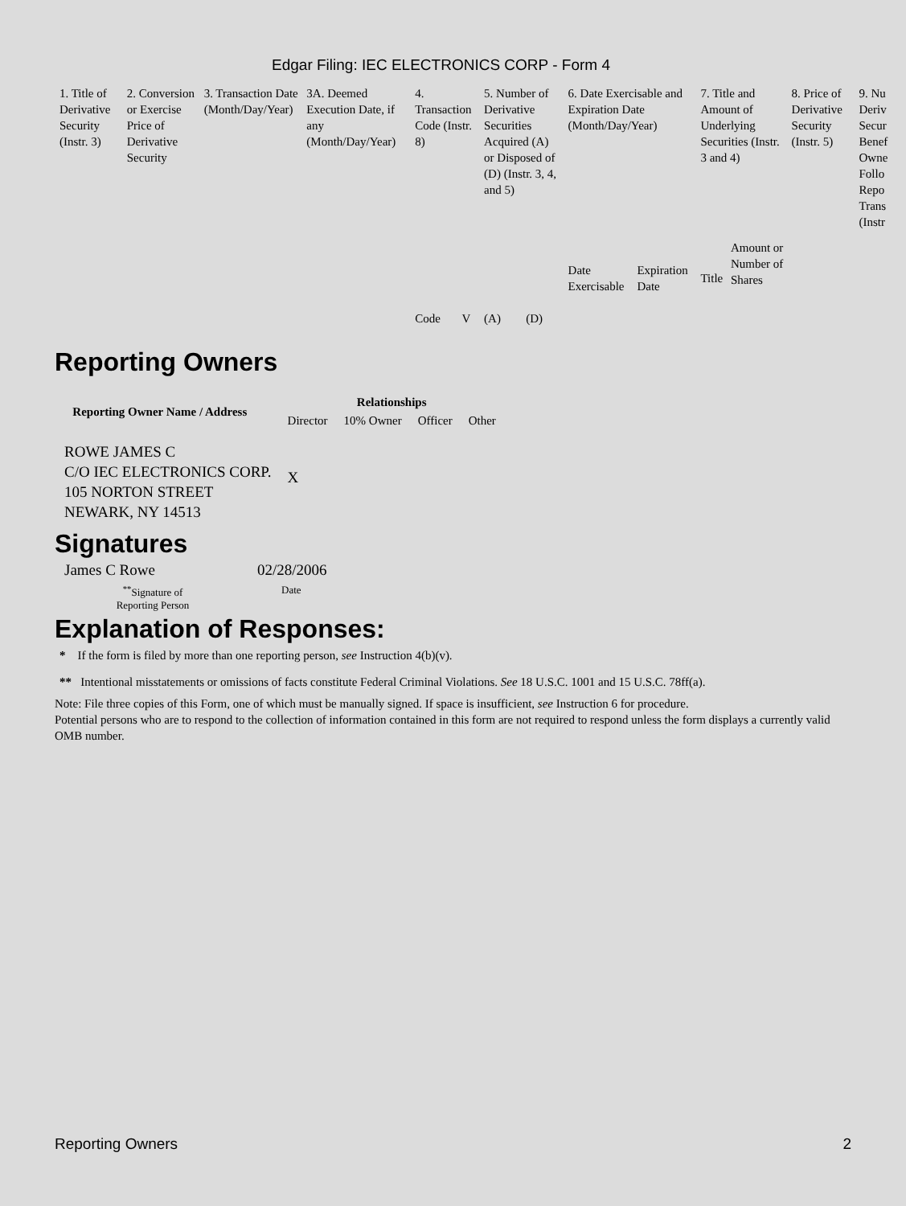Edgar Filing: IEC ELECTRONICS CORP - Form 4
| 1. Title of Derivative Security (Instr. 3) | 2. Conversion or Exercise Price of Derivative Security | 3. Transaction Date (Month/Day/Year) | 3A. Deemed Execution Date, if any (Month/Day/Year) | 4. Transaction Code (Instr. 8) | | 5. Number of Derivative Securities Acquired (A) or Disposed of (D) (Instr. 3, 4, and 5) | | 6. Date Exercisable and Expiration Date (Month/Day/Year) | | 7. Title and Amount of Underlying Securities (Instr. 3 and 4) | | 8. Price of Derivative Security (Instr. 5) | 9. Nu Deriv Secur Benef Owne Follo Repo Trans (Instr |
| --- | --- | --- | --- | --- | --- | --- | --- | --- | --- | --- | --- | --- | --- |
| | | | | Code | V | (A) | (D) | Date Exercisable | Expiration Date | Title | Amount or Number of Shares | | |
Reporting Owners
| Reporting Owner Name / Address | Relationships | | | |
| --- | --- | --- | --- | --- |
| | Director | 10% Owner | Officer | Other |
| ROWE JAMES C C/O IEC ELECTRONICS CORP. 105 NORTON STREET NEWARK, NY 14513 | X | | | |
Signatures
| James C Rowe | 02/28/2006 |
| <sup>**</sup> Signature of Reporting Person | Date |
Explanation of Responses:
* If the form is filed by more than one reporting person, see Instruction 4(b)(v).
** Intentional misstatements or omissions of facts constitute Federal Criminal Violations. See 18 U.S.C. 1001 and 15 U.S.C. 78ff(a).
Note: File three copies of this Form, one of which must be manually signed. If space is insufficient, see Instruction 6 for procedure.
Potential persons who are to respond to the collection of information contained in this form are not required to respond unless the form displays a currently valid OMB number.
Reporting Owners 2